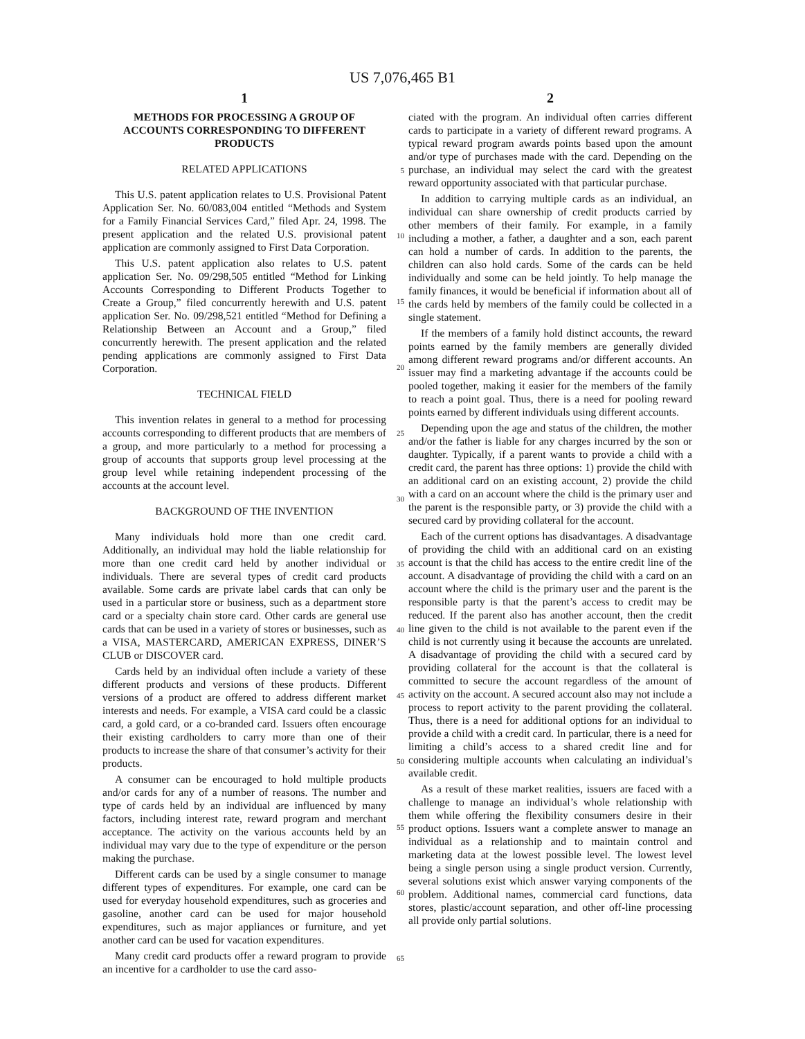US 7,076,465 B1
1
METHODS FOR PROCESSING A GROUP OF ACCOUNTS CORRESPONDING TO DIFFERENT PRODUCTS
RELATED APPLICATIONS
This U.S. patent application relates to U.S. Provisional Patent Application Ser. No. 60/083,004 entitled “Methods and System for a Family Financial Services Card,” filed Apr. 24, 1998. The present application and the related U.S. provisional patent application are commonly assigned to First Data Corporation.
This U.S. patent application also relates to U.S. patent application Ser. No. 09/298,505 entitled “Method for Linking Accounts Corresponding to Different Products Together to Create a Group,” filed concurrently herewith and U.S. patent application Ser. No. 09/298,521 entitled “Method for Defining a Relationship Between an Account and a Group,” filed concurrently herewith. The present application and the related pending applications are commonly assigned to First Data Corporation.
TECHNICAL FIELD
This invention relates in general to a method for processing accounts corresponding to different products that are members of a group, and more particularly to a method for processing a group of accounts that supports group level processing at the group level while retaining independent processing of the accounts at the account level.
BACKGROUND OF THE INVENTION
Many individuals hold more than one credit card. Additionally, an individual may hold the liable relationship for more than one credit card held by another individual or individuals. There are several types of credit card products available. Some cards are private label cards that can only be used in a particular store or business, such as a department store card or a specialty chain store card. Other cards are general use cards that can be used in a variety of stores or businesses, such as a VISA, MASTERCARD, AMERICAN EXPRESS, DINER’S CLUB or DISCOVER card.
Cards held by an individual often include a variety of these different products and versions of these products. Different versions of a product are offered to address different market interests and needs. For example, a VISA card could be a classic card, a gold card, or a co-branded card. Issuers often encourage their existing cardholders to carry more than one of their products to increase the share of that consumer’s activity for their products.
A consumer can be encouraged to hold multiple products and/or cards for any of a number of reasons. The number and type of cards held by an individual are influenced by many factors, including interest rate, reward program and merchant acceptance. The activity on the various accounts held by an individual may vary due to the type of expenditure or the person making the purchase.
Different cards can be used by a single consumer to manage different types of expenditures. For example, one card can be used for everyday household expenditures, such as groceries and gasoline, another card can be used for major household expenditures, such as major appliances or furniture, and yet another card can be used for vacation expenditures.
Many credit card products offer a reward program to provide an incentive for a cardholder to use the card asso-
5
10
15
20
25
30
35
40
45
50
55
60
65
2
ciated with the program. An individual often carries different cards to participate in a variety of different reward programs. A typical reward program awards points based upon the amount and/or type of purchases made with the card. Depending on the purchase, an individual may select the card with the greatest reward opportunity associated with that particular purchase.
In addition to carrying multiple cards as an individual, an individual can share ownership of credit products carried by other members of their family. For example, in a family including a mother, a father, a daughter and a son, each parent can hold a number of cards. In addition to the parents, the children can also hold cards. Some of the cards can be held individually and some can be held jointly. To help manage the family finances, it would be beneficial if information about all of the cards held by members of the family could be collected in a single statement.
If the members of a family hold distinct accounts, the reward points earned by the family members are generally divided among different reward programs and/or different accounts. An issuer may find a marketing advantage if the accounts could be pooled together, making it easier for the members of the family to reach a point goal. Thus, there is a need for pooling reward points earned by different individuals using different accounts.
Depending upon the age and status of the children, the mother and/or the father is liable for any charges incurred by the son or daughter. Typically, if a parent wants to provide a child with a credit card, the parent has three options: 1) provide the child with an additional card on an existing account, 2) provide the child with a card on an account where the child is the primary user and the parent is the responsible party, or 3) provide the child with a secured card by providing collateral for the account.
Each of the current options has disadvantages. A disadvantage of providing the child with an additional card on an existing account is that the child has access to the entire credit line of the account. A disadvantage of providing the child with a card on an account where the child is the primary user and the parent is the responsible party is that the parent’s access to credit may be reduced. If the parent also has another account, then the credit line given to the child is not available to the parent even if the child is not currently using it because the accounts are unrelated. A disadvantage of providing the child with a secured card by providing collateral for the account is that the collateral is committed to secure the account regardless of the amount of activity on the account. A secured account also may not include a process to report activity to the parent providing the collateral. Thus, there is a need for additional options for an individual to provide a child with a credit card. In particular, there is a need for limiting a child’s access to a shared credit line and for considering multiple accounts when calculating an individual’s available credit.
As a result of these market realities, issuers are faced with a challenge to manage an individual’s whole relationship with them while offering the flexibility consumers desire in their product options. Issuers want a complete answer to manage an individual as a relationship and to maintain control and marketing data at the lowest possible level. The lowest level being a single person using a single product version. Currently, several solutions exist which answer varying components of the problem. Additional names, commercial card functions, data stores, plastic/account separation, and other off-line processing all provide only partial solutions.